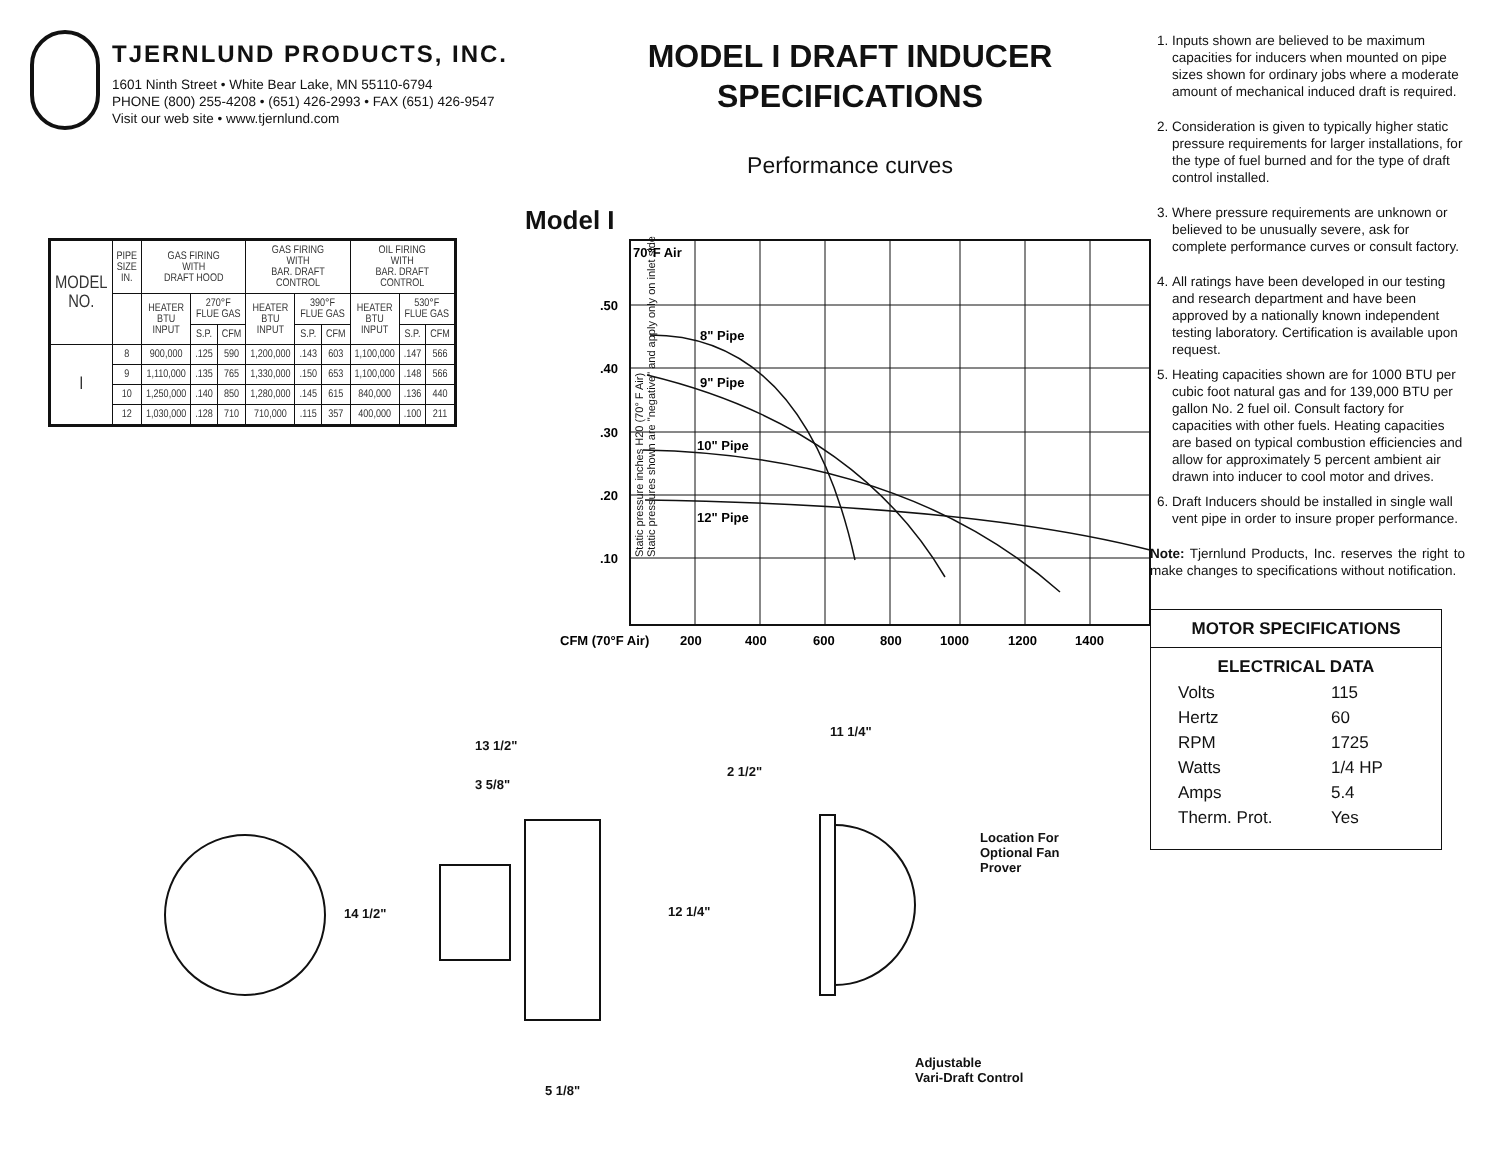TJERNLUND PRODUCTS, INC.
1601 Ninth Street • White Bear Lake, MN 55110-6794
PHONE (800) 255-4208 • (651) 426-2993 • FAX (651) 426-9547
Visit our web site • www.tjernlund.com
MODEL I DRAFT INDUCER SPECIFICATIONS
Performance curves
| MODEL NO. | PIPE SIZE IN. | GAS FIRING WITH DRAFT HOOD | | | GAS FIRING WITH BAR. DRAFT CONTROL | | | OIL FIRING WITH BAR. DRAFT CONTROL | | |
| --- | --- | --- | --- | --- | --- | --- | --- | --- | --- | --- |
| | | HEATER BTU INPUT | 270°F FLUE GAS | | HEATER BTU INPUT | 390°F FLUE GAS | | HEATER BTU INPUT | 530°F FLUE GAS | |
| | | | S.P. | CFM | | S.P. | CFM | | S.P. | CFM |
| I | 8 | 900,000 | .125 | 590 | 1,200,000 | .143 | 603 | 1,100,000 | .147 | 566 |
| | 9 | 1,110,000 | .135 | 765 | 1,330,000 | .150 | 653 | 1,100,000 | .148 | 566 |
| | 10 | 1,250,000 | .140 | 850 | 1,280,000 | .145 | 615 | 840,000 | .136 | 440 |
| | 12 | 1,030,000 | .128 | 710 | 710,000 | .115 | 357 | 400,000 | .100 | 211 |
Model I
Static pressure inches H20 (70° F Air)
Static pressures shown are "negative" and apply only on inlet side
70°F Air
8" Pipe
9" Pipe
10" Pipe
12" Pipe
.50
.40
.30
.20
.10
CFM (70°F Air)
200
400
600
800
1000
1200
1400
13 1/2"
3 5/8"
14 1/2" 12 1/4"
5 1/8"
11 1/4"
2 1/2"
Location For
Optional Fan
Prover
Adjustable
Vari-Draft Control
1. Inputs shown are believed to be maximum capacities for inducers when mounted on pipe sizes shown for ordinary jobs where a moderate amount of mechanical induced draft is required.
2. Consideration is given to typically higher static pressure requirements for larger installations, for the type of fuel burned and for the type of draft control installed.
3. Where pressure requirements are unknown or believed to be unusually severe, ask for complete performance curves or consult factory.
4. All ratings have been developed in our testing and research department and have been approved by a nationally known independent testing laboratory. Certification is available upon request.
5. Heating capacities shown are for 1000 BTU per cubic foot natural gas and for 139,000 BTU per gallon No. 2 fuel oil. Consult factory for capacities with other fuels. Heating capacities are based on typical combustion efficiencies and allow for approximately 5 percent ambient air drawn into inducer to cool motor and drives.
6. Draft Inducers should be installed in single wall vent pipe in order to insure proper performance.
Note: Tjernlund Products, Inc. reserves the right to make changes to specifications without notification.
MOTOR SPECIFICATIONS
ELECTRICAL DATA
| Volts | 115 |
| Hertz | 60 |
| RPM | 1725 |
| Watts | 1/4 HP |
| Amps | 5.4 |
| Therm. Prot. | Yes |